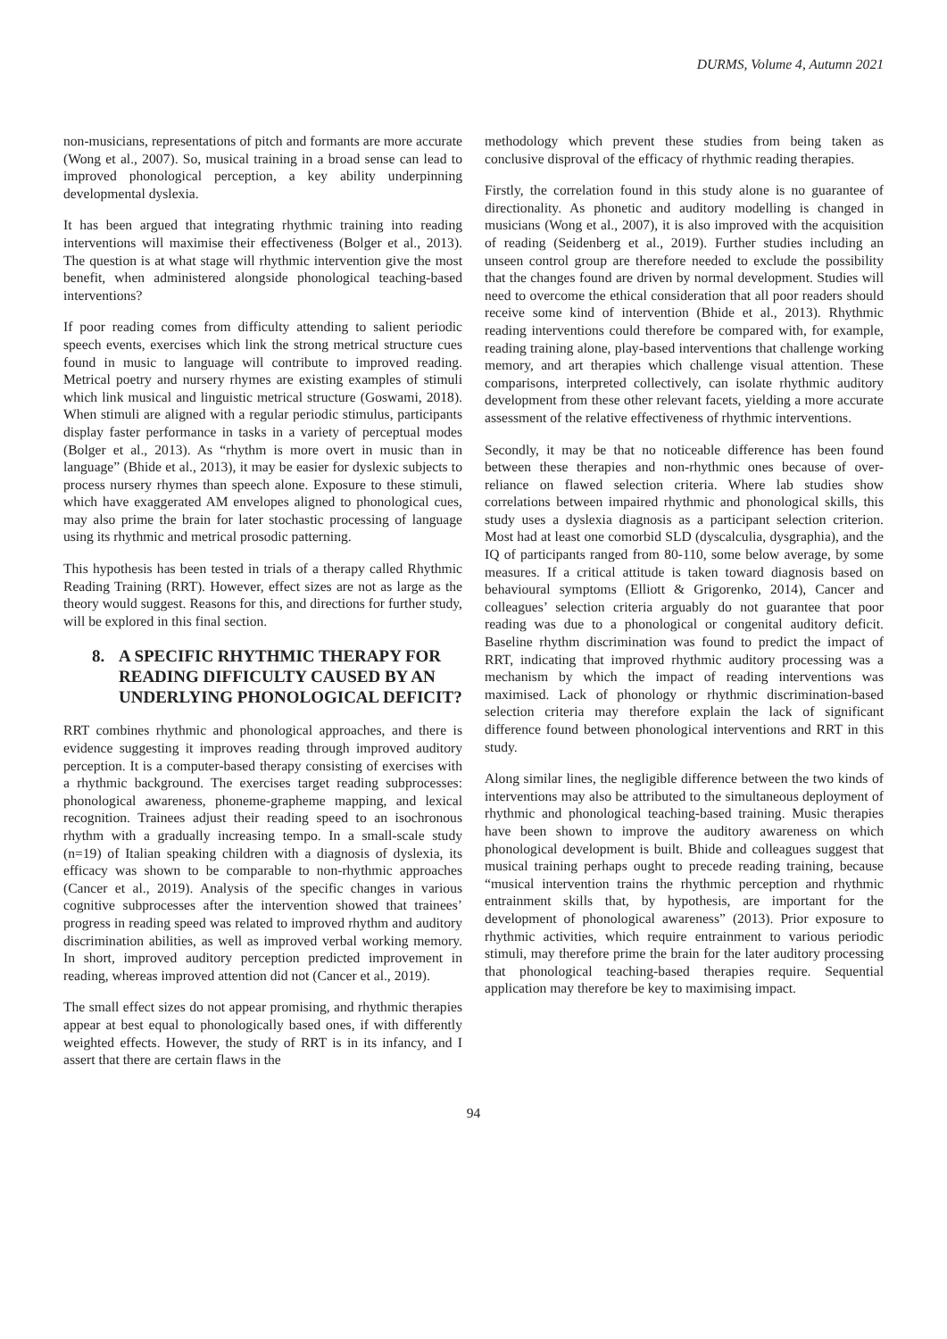DURMS, Volume 4, Autumn 2021
non-musicians, representations of pitch and formants are more accurate (Wong et al., 2007). So, musical training in a broad sense can lead to improved phonological perception, a key ability underpinning developmental dyslexia.
It has been argued that integrating rhythmic training into reading interventions will maximise their effectiveness (Bolger et al., 2013). The question is at what stage will rhythmic intervention give the most benefit, when administered alongside phonological teaching-based interventions?
If poor reading comes from difficulty attending to salient periodic speech events, exercises which link the strong metrical structure cues found in music to language will contribute to improved reading. Metrical poetry and nursery rhymes are existing examples of stimuli which link musical and linguistic metrical structure (Goswami, 2018). When stimuli are aligned with a regular periodic stimulus, participants display faster performance in tasks in a variety of perceptual modes (Bolger et al., 2013). As “rhythm is more overt in music than in language” (Bhide et al., 2013), it may be easier for dyslexic subjects to process nursery rhymes than speech alone. Exposure to these stimuli, which have exaggerated AM envelopes aligned to phonological cues, may also prime the brain for later stochastic processing of language using its rhythmic and metrical prosodic patterning.
This hypothesis has been tested in trials of a therapy called Rhythmic Reading Training (RRT). However, effect sizes are not as large as the theory would suggest. Reasons for this, and directions for further study, will be explored in this final section.
8. A SPECIFIC RHYTHMIC THERAPY FOR READING DIFFICULTY CAUSED BY AN UNDERLYING PHONOLOGICAL DEFICIT?
RRT combines rhythmic and phonological approaches, and there is evidence suggesting it improves reading through improved auditory perception. It is a computer-based therapy consisting of exercises with a rhythmic background. The exercises target reading subprocesses: phonological awareness, phoneme-grapheme mapping, and lexical recognition. Trainees adjust their reading speed to an isochronous rhythm with a gradually increasing tempo. In a small-scale study (n=19) of Italian speaking children with a diagnosis of dyslexia, its efficacy was shown to be comparable to non-rhythmic approaches (Cancer et al., 2019). Analysis of the specific changes in various cognitive subprocesses after the intervention showed that trainees’ progress in reading speed was related to improved rhythm and auditory discrimination abilities, as well as improved verbal working memory. In short, improved auditory perception predicted improvement in reading, whereas improved attention did not (Cancer et al., 2019).
The small effect sizes do not appear promising, and rhythmic therapies appear at best equal to phonologically based ones, if with differently weighted effects. However, the study of RRT is in its infancy, and I assert that there are certain flaws in the
methodology which prevent these studies from being taken as conclusive disproval of the efficacy of rhythmic reading therapies.
Firstly, the correlation found in this study alone is no guarantee of directionality. As phonetic and auditory modelling is changed in musicians (Wong et al., 2007), it is also improved with the acquisition of reading (Seidenberg et al., 2019). Further studies including an unseen control group are therefore needed to exclude the possibility that the changes found are driven by normal development. Studies will need to overcome the ethical consideration that all poor readers should receive some kind of intervention (Bhide et al., 2013). Rhythmic reading interventions could therefore be compared with, for example, reading training alone, play-based interventions that challenge working memory, and art therapies which challenge visual attention. These comparisons, interpreted collectively, can isolate rhythmic auditory development from these other relevant facets, yielding a more accurate assessment of the relative effectiveness of rhythmic interventions.
Secondly, it may be that no noticeable difference has been found between these therapies and non-rhythmic ones because of over-reliance on flawed selection criteria. Where lab studies show correlations between impaired rhythmic and phonological skills, this study uses a dyslexia diagnosis as a participant selection criterion. Most had at least one comorbid SLD (dyscalculia, dysgraphia), and the IQ of participants ranged from 80-110, some below average, by some measures. If a critical attitude is taken toward diagnosis based on behavioural symptoms (Elliott & Grigorenko, 2014), Cancer and colleagues’ selection criteria arguably do not guarantee that poor reading was due to a phonological or congenital auditory deficit. Baseline rhythm discrimination was found to predict the impact of RRT, indicating that improved rhythmic auditory processing was a mechanism by which the impact of reading interventions was maximised. Lack of phonology or rhythmic discrimination-based selection criteria may therefore explain the lack of significant difference found between phonological interventions and RRT in this study.
Along similar lines, the negligible difference between the two kinds of interventions may also be attributed to the simultaneous deployment of rhythmic and phonological teaching-based training. Music therapies have been shown to improve the auditory awareness on which phonological development is built. Bhide and colleagues suggest that musical training perhaps ought to precede reading training, because “musical intervention trains the rhythmic perception and rhythmic entrainment skills that, by hypothesis, are important for the development of phonological awareness” (2013). Prior exposure to rhythmic activities, which require entrainment to various periodic stimuli, may therefore prime the brain for the later auditory processing that phonological teaching-based therapies require. Sequential application may therefore be key to maximising impact.
94